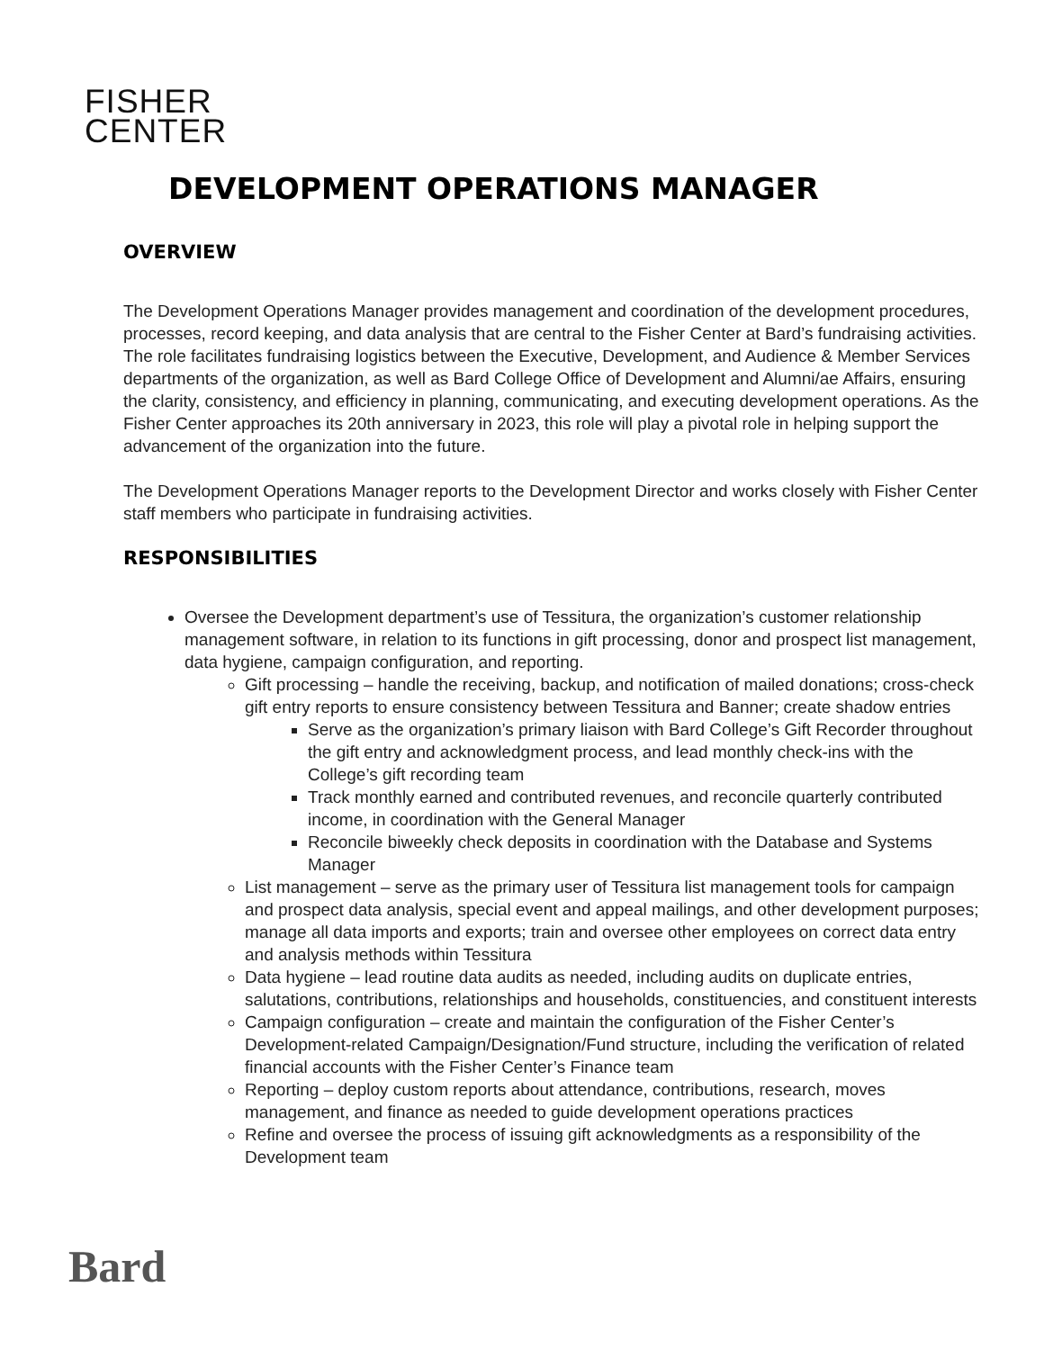FISHER
CENTER
DEVELOPMENT OPERATIONS MANAGER
OVERVIEW
The Development Operations Manager provides management and coordination of the development procedures, processes, record keeping, and data analysis that are central to the Fisher Center at Bard’s fundraising activities. The role facilitates fundraising logistics between the Executive, Development, and Audience & Member Services departments of the organization, as well as Bard College Office of Development and Alumni/ae Affairs, ensuring the clarity, consistency, and efficiency in planning, communicating, and executing development operations. As the Fisher Center approaches its 20th anniversary in 2023, this role will play a pivotal role in helping support the advancement of the organization into the future.
The Development Operations Manager reports to the Development Director and works closely with Fisher Center staff members who participate in fundraising activities.
RESPONSIBILITIES
Oversee the Development department’s use of Tessitura, the organization’s customer relationship management software, in relation to its functions in gift processing, donor and prospect list management, data hygiene, campaign configuration, and reporting.
Gift processing – handle the receiving, backup, and notification of mailed donations; cross-check gift entry reports to ensure consistency between Tessitura and Banner; create shadow entries
Serve as the organization’s primary liaison with Bard College’s Gift Recorder throughout the gift entry and acknowledgment process, and lead monthly check-ins with the College’s gift recording team
Track monthly earned and contributed revenues, and reconcile quarterly contributed income, in coordination with the General Manager
Reconcile biweekly check deposits in coordination with the Database and Systems Manager
List management – serve as the primary user of Tessitura list management tools for campaign and prospect data analysis, special event and appeal mailings, and other development purposes; manage all data imports and exports; train and oversee other employees on correct data entry and analysis methods within Tessitura
Data hygiene – lead routine data audits as needed, including audits on duplicate entries, salutations, contributions, relationships and households, constituencies, and constituent interests
Campaign configuration – create and maintain the configuration of the Fisher Center’s Development-related Campaign/Designation/Fund structure, including the verification of related financial accounts with the Fisher Center’s Finance team
Reporting – deploy custom reports about attendance, contributions, research, moves management, and finance as needed to guide development operations practices
Refine and oversee the process of issuing gift acknowledgments as a responsibility of the Development team
Bard